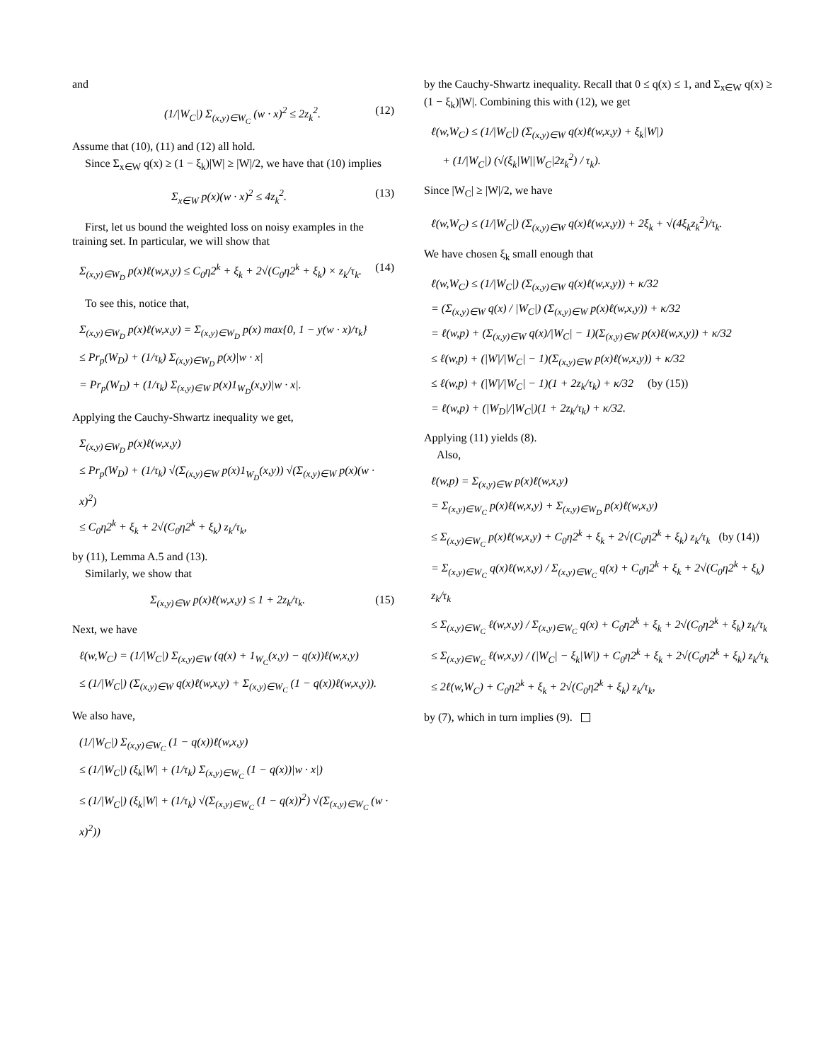and
(1/|W<sub>C</sub>|) Σ<sub>(x,y)∈W<sub>C</sub></sub> (w · x)<sup>2</sup> ≤ 2z<sub>k</sub><sup>2</sup>. (12)
Assume that (10), (11) and (12) all hold.
Since Σ<sub>x∈W</sub> q(x) ≥ (1 − ξ<sub>k</sub>)|W| ≥ |W|/2, we have that (10) implies
Σ<sub>x∈W</sub> p(x)(w · x)<sup>2</sup> ≤ 4z<sub>k</sub><sup>2</sup>. (13)
First, let us bound the weighted loss on noisy examples in the training set. In particular, we will show that
Σ<sub>(x,y)∈W<sub>D</sub></sub> p(x)ℓ(w,x,y) ≤ C<sub>0</sub>η2<sup>k</sup> + ξ<sub>k</sub> + 2√(C<sub>0</sub>η2<sup>k</sup> + ξ<sub>k</sub>) × z<sub>k</sub>/τ<sub>k</sub>. (14)
To see this, notice that,
Σ<sub>(x,y)∈W<sub>D</sub></sub> p(x)ℓ(w,x,y) = Σ<sub>(x,y)∈W<sub>D</sub></sub> p(x) max{0, 1 − y(w · x)/τ<sub>k</sub>}
≤ Pr<sub>p</sub>(W<sub>D</sub>) + (1/τ<sub>k</sub>) Σ<sub>(x,y)∈W<sub>D</sub></sub> p(x)|w · x|
= Pr<sub>p</sub>(W<sub>D</sub>) + (1/τ<sub>k</sub>) Σ<sub>(x,y)∈W</sub> p(x)1<sub>W<sub>D</sub></sub>(x,y)|w · x|.
Applying the Cauchy-Shwartz inequality we get,
Σ<sub>(x,y)∈W<sub>D</sub></sub> p(x)ℓ(w,x,y)
≤ Pr<sub>p</sub>(W<sub>D</sub>) + (1/τ<sub>k</sub>) √(Σ<sub>(x,y)∈W</sub> p(x)1<sub>W<sub>D</sub></sub>(x,y)) √(Σ<sub>(x,y)∈W</sub> p(x)(w · x)<sup>2</sup>)
≤ C<sub>0</sub>η2<sup>k</sup> + ξ<sub>k</sub> + 2√(C<sub>0</sub>η2<sup>k</sup> + ξ<sub>k</sub>) z<sub>k</sub>/τ<sub>k</sub>,
by (11), Lemma A.5 and (13).
Similarly, we show that
Σ<sub>(x,y)∈W</sub> p(x)ℓ(w,x,y) ≤ 1 + 2z<sub>k</sub>/τ<sub>k</sub>. (15)
Next, we have
ℓ(w,W<sub>C</sub>) = (1/|W<sub>C</sub>|) Σ<sub>(x,y)∈W</sub> (q(x) + 1<sub>W<sub>C</sub></sub>(x,y) − q(x))ℓ(w,x,y)
≤ (1/|W<sub>C</sub>|) (Σ<sub>(x,y)∈W</sub> q(x)ℓ(w,x,y) + Σ<sub>(x,y)∈W<sub>C</sub></sub> (1 − q(x))ℓ(w,x,y)).
We also have,
(1/|W<sub>C</sub>|) Σ<sub>(x,y)∈W<sub>C</sub></sub> (1 − q(x))ℓ(w,x,y)
≤ (1/|W<sub>C</sub>|) (ξ<sub>k</sub>|W| + (1/τ<sub>k</sub>) Σ<sub>(x,y)∈W<sub>C</sub></sub> (1 − q(x))|w · x|)
≤ (1/|W<sub>C</sub>|) (ξ<sub>k</sub>|W| + (1/τ<sub>k</sub>) √(Σ<sub>(x,y)∈W<sub>C</sub></sub> (1 − q(x))<sup>2</sup>) √(Σ<sub>(x,y)∈W<sub>C</sub></sub> (w · x)<sup>2</sup>))
by the Cauchy-Shwartz inequality. Recall that 0 ≤ q(x) ≤ 1, and Σ<sub>x∈W</sub> q(x) ≥ (1 − ξ<sub>k</sub>)|W|. Combining this with (12), we get
ℓ(w,W<sub>C</sub>) ≤ (1/|W<sub>C</sub>|) (Σ<sub>(x,y)∈W</sub> q(x)ℓ(w,x,y) + ξ<sub>k</sub>|W|)
+ (1/|W<sub>C</sub>|) (√(ξ<sub>k</sub>|W||W<sub>C</sub>|2z<sub>k</sub><sup>2</sup>) / τ<sub>k</sub>).
Since |W<sub>C</sub>| ≥ |W|/2, we have
ℓ(w,W<sub>C</sub>) ≤ (1/|W<sub>C</sub>|) (Σ<sub>(x,y)∈W</sub> q(x)ℓ(w,x,y)) + 2ξ<sub>k</sub> + √(4ξ<sub>k</sub>z<sub>k</sub><sup>2</sup>)/τ<sub>k</sub>.
We have chosen ξ<sub>k</sub> small enough that
ℓ(w,W<sub>C</sub>) ≤ (1/|W<sub>C</sub>|) (Σ<sub>(x,y)∈W</sub> q(x)ℓ(w,x,y)) + κ/32
= (Σ<sub>(x,y)∈W</sub> q(x) / |W<sub>C</sub>|) (Σ<sub>(x,y)∈W</sub> p(x)ℓ(w,x,y)) + κ/32
= ℓ(w,p) + (Σ<sub>(x,y)∈W</sub> q(x)/|W<sub>C</sub>| − 1)(Σ<sub>(x,y)∈W</sub> p(x)ℓ(w,x,y)) + κ/32
≤ ℓ(w,p) + (|W|/|W<sub>C</sub>| − 1)(Σ<sub>(x,y)∈W</sub> p(x)ℓ(w,x,y)) + κ/32
≤ ℓ(w,p) + (|W|/|W<sub>C</sub>| − 1)(1 + 2z<sub>k</sub>/τ<sub>k</sub>) + κ/32 (by (15))
= ℓ(w,p) + (|W<sub>D</sub>|/|W<sub>C</sub>|)(1 + 2z<sub>k</sub>/τ<sub>k</sub>) + κ/32.
Applying (11) yields (8).
Also,
ℓ(w,p) = Σ<sub>(x,y)∈W</sub> p(x)ℓ(w,x,y)
= Σ<sub>(x,y)∈W<sub>C</sub></sub> p(x)ℓ(w,x,y) + Σ<sub>(x,y)∈W<sub>D</sub></sub> p(x)ℓ(w,x,y)
≤ Σ<sub>(x,y)∈W<sub>C</sub></sub> p(x)ℓ(w,x,y) + C<sub>0</sub>η2<sup>k</sup> + ξ<sub>k</sub> + 2√(C<sub>0</sub>η2<sup>k</sup> + ξ<sub>k</sub>) z<sub>k</sub>/τ<sub>k</sub> (by (14))
= Σ<sub>(x,y)∈W<sub>C</sub></sub> q(x)ℓ(w,x,y) / Σ<sub>(x,y)∈W<sub>C</sub></sub> q(x) + C<sub>0</sub>η2<sup>k</sup> + ξ<sub>k</sub> + 2√(C<sub>0</sub>η2<sup>k</sup> + ξ<sub>k</sub>) z<sub>k</sub>/τ<sub>k</sub>
≤ Σ<sub>(x,y)∈W<sub>C</sub></sub> ℓ(w,x,y) / Σ<sub>(x,y)∈W<sub>C</sub></sub> q(x) + C<sub>0</sub>η2<sup>k</sup> + ξ<sub>k</sub> + 2√(C<sub>0</sub>η2<sup>k</sup> + ξ<sub>k</sub>) z<sub>k</sub>/τ<sub>k</sub>
≤ Σ<sub>(x,y)∈W<sub>C</sub></sub> ℓ(w,x,y) / (|W<sub>C</sub>| − ξ<sub>k</sub>|W|) + C<sub>0</sub>η2<sup>k</sup> + ξ<sub>k</sub> + 2√(C<sub>0</sub>η2<sup>k</sup> + ξ<sub>k</sub>) z<sub>k</sub>/τ<sub>k</sub>
≤ 2ℓ(w,W<sub>C</sub>) + C<sub>0</sub>η2<sup>k</sup> + ξ<sub>k</sub> + 2√(C<sub>0</sub>η2<sup>k</sup> + ξ<sub>k</sub>) z<sub>k</sub>/τ<sub>k</sub>,
by (7), which in turn implies (9).